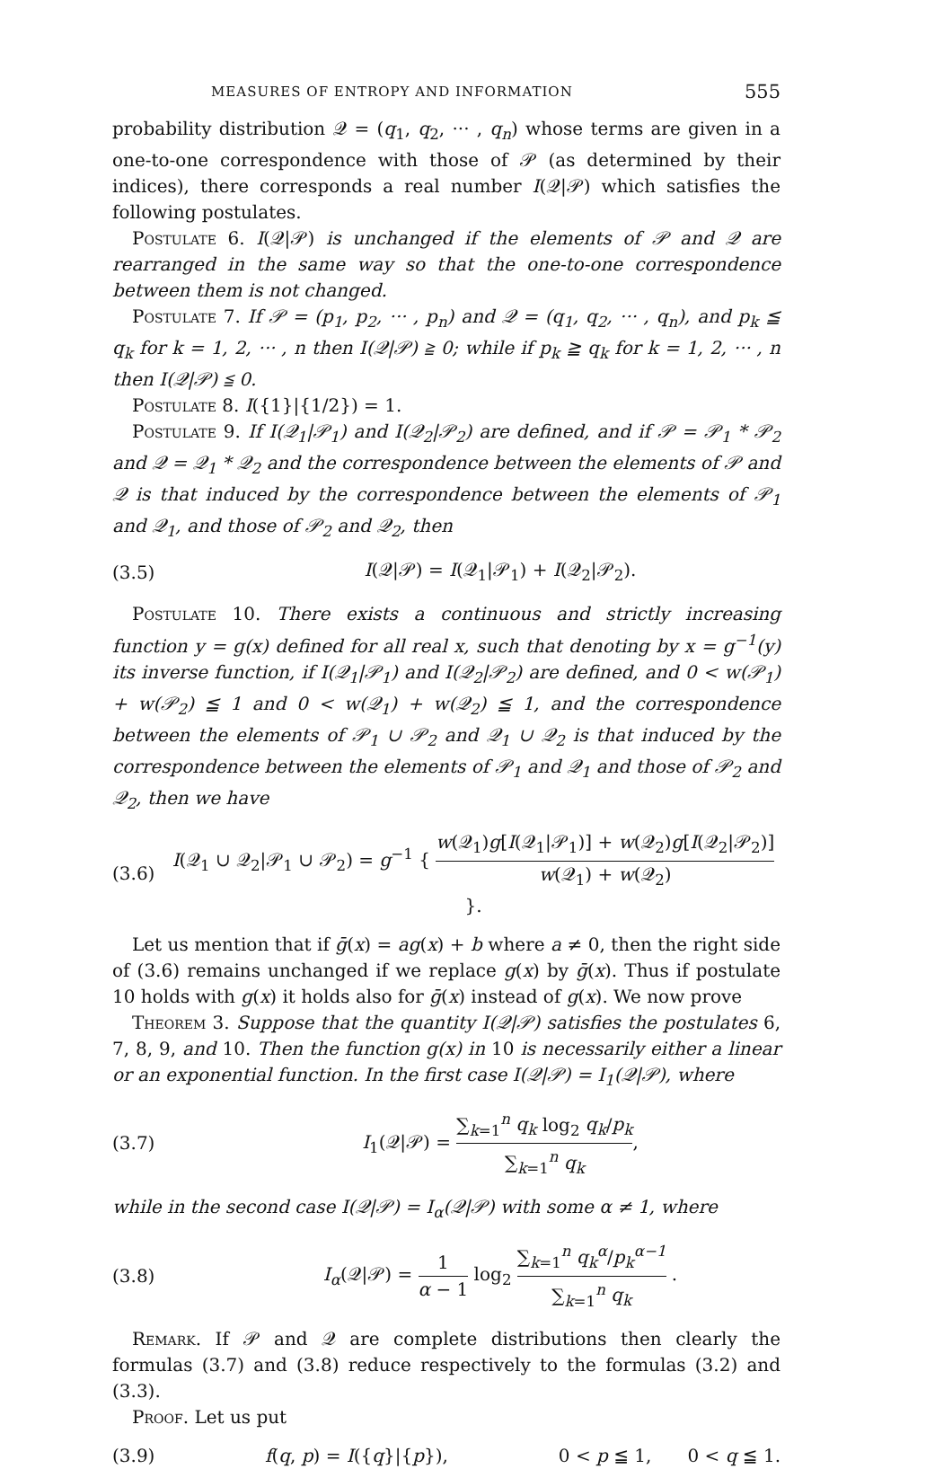MEASURES OF ENTROPY AND INFORMATION 555
probability distribution 𝒬 = (q<sub>1</sub>, q<sub>2</sub>, ··· , q<sub>n</sub>) whose terms are given in a one-to-one correspondence with those of 𝒫 (as determined by their indices), there corresponds a real number I(𝒬|𝒫) which satisfies the following postulates.
Postulate 6. I(𝒬|𝒫) is unchanged if the elements of 𝒫 and 𝒬 are rearranged in the same way so that the one-to-one correspondence between them is not changed.
Postulate 7. If 𝒫 = (p<sub>1</sub>, p<sub>2</sub>, ··· , p<sub>n</sub>) and 𝒬 = (q<sub>1</sub>, q<sub>2</sub>, ··· , q<sub>n</sub>), and p<sub>k</sub> ≦ q<sub>k</sub> for k = 1, 2, ··· , n then I(𝒬|𝒫) ≧ 0; while if p<sub>k</sub> ≧ q<sub>k</sub> for k = 1, 2, ··· , n then I(𝒬|𝒫) ≦ 0.
Postulate 8. I({1}|{1/2}) = 1.
Postulate 9. If I(𝒬<sub>1</sub>|𝒫<sub>1</sub>) and I(𝒬<sub>2</sub>|𝒫<sub>2</sub>) are defined, and if 𝒫 = 𝒫<sub>1</sub> * 𝒫<sub>2</sub> and 𝒬 = 𝒬<sub>1</sub> * 𝒬<sub>2</sub> and the correspondence between the elements of 𝒫 and 𝒬 is that induced by the correspondence between the elements of 𝒫<sub>1</sub> and 𝒬<sub>1</sub>, and those of 𝒫<sub>2</sub> and 𝒬<sub>2</sub>, then
(3.5) I(𝒬|𝒫) = I(𝒬<sub>1</sub>|𝒫<sub>1</sub>) + I(𝒬<sub>2</sub>|𝒫<sub>2</sub>).
Postulate 10. There exists a continuous and strictly increasing function y = g(x) defined for all real x, such that denoting by x = g<sup>−1</sup>(y) its inverse function, if I(𝒬<sub>1</sub>|𝒫<sub>1</sub>) and I(𝒬<sub>2</sub>|𝒫<sub>2</sub>) are defined, and 0 < w(𝒫<sub>1</sub>) + w(𝒫<sub>2</sub>) ≦ 1 and 0 < w(𝒬<sub>1</sub>) + w(𝒬<sub>2</sub>) ≦ 1, and the correspondence between the elements of 𝒫<sub>1</sub> ∪ 𝒫<sub>2</sub> and 𝒬<sub>1</sub> ∪ 𝒬<sub>2</sub> is that induced by the correspondence between the elements of 𝒫<sub>1</sub> and 𝒬<sub>1</sub> and those of 𝒫<sub>2</sub> and 𝒬<sub>2</sub>, then we have
(3.6) I(𝒬<sub>1</sub> ∪ 𝒬<sub>2</sub>|𝒫<sub>1</sub> ∪ 𝒫<sub>2</sub>) = g<sup>−1</sup> { w(𝒬<sub>1</sub>)g[I(𝒬<sub>1</sub>|𝒫<sub>1</sub>)] + w(𝒬<sub>2</sub>)g[I(𝒬<sub>2</sub>|𝒫<sub>2</sub>)] w(𝒬<sub>1</sub>) + w(𝒬<sub>2</sub>) }.
Let us mention that if ḡ(x) = ag(x) + b where a ≠ 0, then the right side of (3.6) remains unchanged if we replace g(x) by ḡ(x). Thus if postulate 10 holds with g(x) it holds also for ḡ(x) instead of g(x). We now prove
Theorem 3. Suppose that the quantity I(𝒬|𝒫) satisfies the postulates 6, 7, 8, 9, and 10. Then the function g(x) in 10 is necessarily either a linear or an exponential function. In the first case I(𝒬|𝒫) = I<sub>1</sub>(𝒬|𝒫), where
(3.7) I<sub>1</sub>(𝒬|𝒫) = ∑<sub>k=1</sub><sup>n</sup> q<sub>k</sub> log<sub>2</sub> q<sub>k</sub>/p<sub>k</sub> ∑<sub>k=1</sub><sup>n</sup> q<sub>k</sub>,
while in the second case I(𝒬|𝒫) = I<sub>α</sub>(𝒬|𝒫) with some α ≠ 1, where
(3.8) I<sub>α</sub>(𝒬|𝒫) = 1 α − 1 log<sub>2</sub> ∑<sub>k=1</sub><sup>n</sup> q<sub>k</sub><sup>α</sup>/p<sub>k</sub><sup>α−1</sup> ∑<sub>k=1</sub><sup>n</sup> q<sub>k</sub> .
Remark. If 𝒫 and 𝒬 are complete distributions then clearly the formulas (3.7) and (3.8) reduce respectively to the formulas (3.2) and (3.3).
Proof. Let us put
(3.9) f(q, p) = I({q}|{p}), 0 < p ≦ 1, 0 < q ≦ 1.